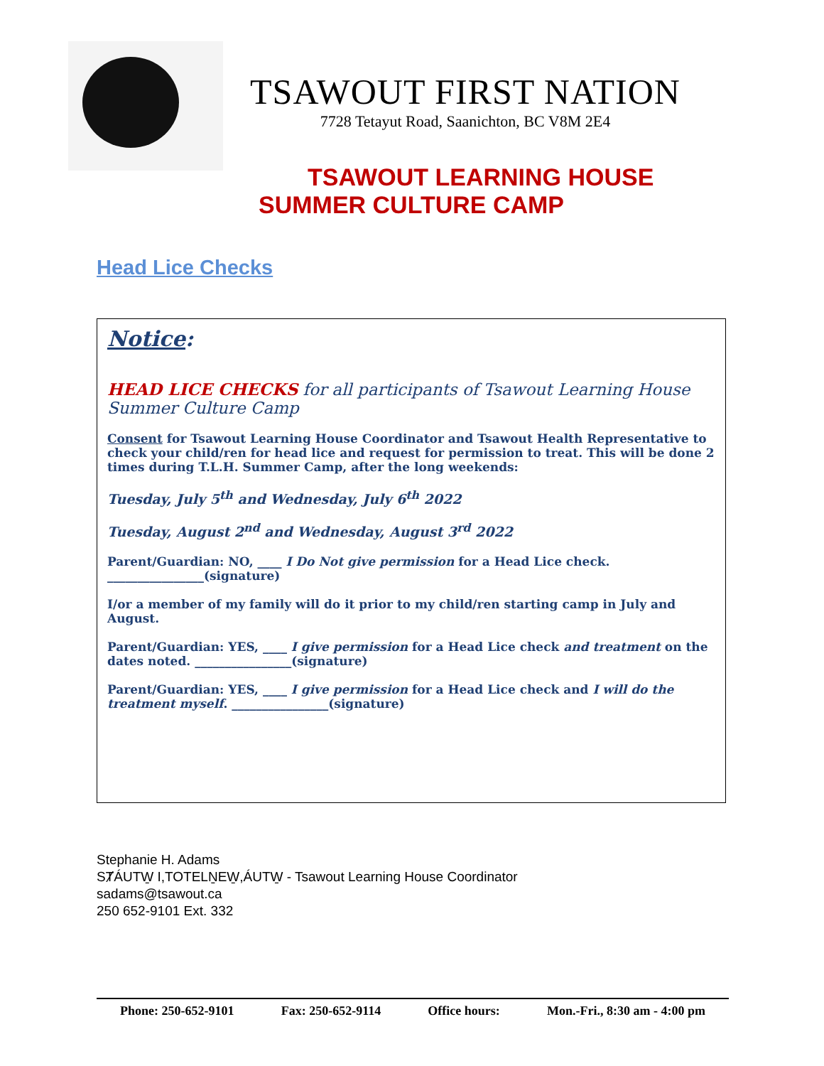TSAWOUT FIRST NATION
7728 Tetayut Road, Saanichton, BC V8M 2E4
TSAWOUT LEARNING HOUSE
SUMMER CULTURE CAMP
Head Lice Checks
Notice:
HEAD LICE CHECKS for all participants of Tsawout Learning House Summer Culture Camp
Consent for Tsawout Learning House Coordinator and Tsawout Health Representative to check your child/ren for head lice and request for permission to treat. This will be done 2 times during T.L.H. Summer Camp, after the long weekends:
Tuesday, July 5<sup>th</sup> and Wednesday, July 6<sup>th</sup> 2022
Tuesday, August 2<sup>nd</sup> and Wednesday, August 3<sup>rd</sup> 2022
Parent/Guardian: NO, ____ I Do Not give permission for a Head Lice check.
________________(signature)
I/or a member of my family will do it prior to my child/ren starting camp in July and August.
Parent/Guardian: YES, ____ I give permission for a Head Lice check and treatment on the dates noted. ________________(signature)
Parent/Guardian: YES, ____ I give permission for a Head Lice check and I will do the treatment myself. ________________(signature)
Stephanie H. Adams
SȾÁUTW̱ I,TOTELṈEW̱,ÁUTW̱ - Tsawout Learning House Coordinator
sadams@tsawout.ca
250 652-9101 Ext. 332
Phone: 250-652-9101 Fax: 250-652-9114 Office hours: Mon.-Fri., 8:30 am - 4:00 pm